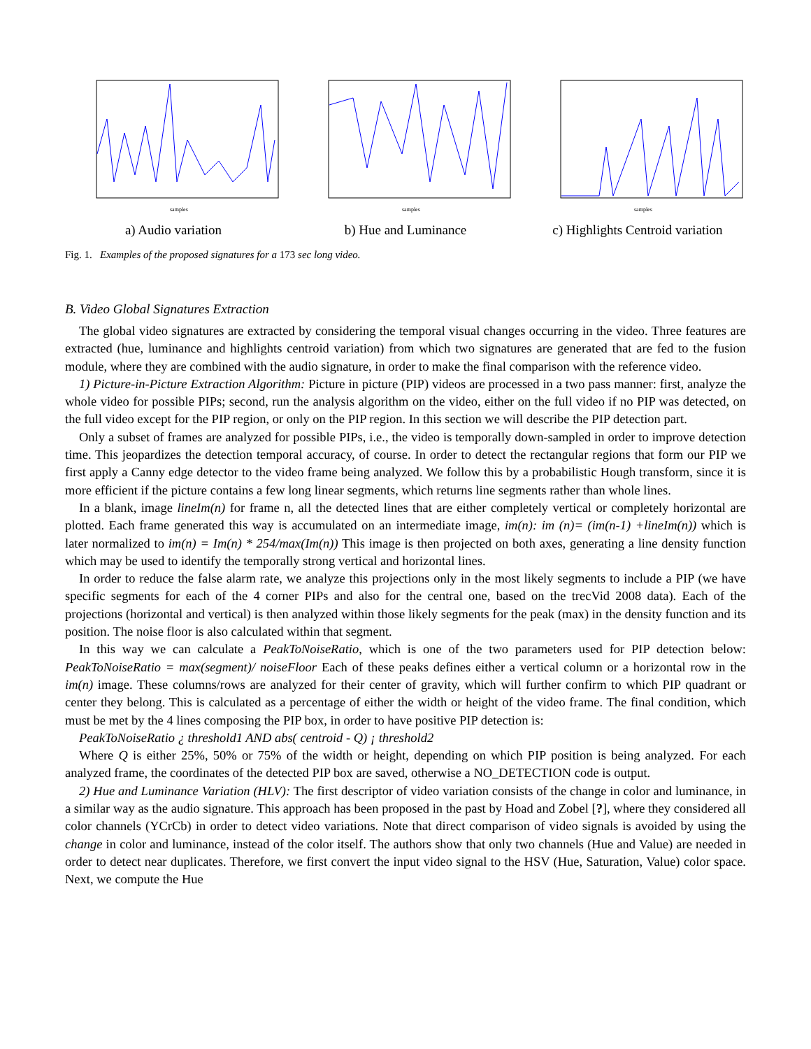samples
a) Audio variation
samples
b) Hue and Luminance
samples
c) Highlights Centroid variation
Fig. 1. Examples of the proposed signatures for a 173 sec long video.
B. Video Global Signatures Extraction
The global video signatures are extracted by considering the temporal visual changes occurring in the video. Three features are extracted (hue, luminance and highlights centroid variation) from which two signatures are generated that are fed to the fusion module, where they are combined with the audio signature, in order to make the final comparison with the reference video.
1) Picture-in-Picture Extraction Algorithm: Picture in picture (PIP) videos are processed in a two pass manner: first, analyze the whole video for possible PIPs; second, run the analysis algorithm on the video, either on the full video if no PIP was detected, on the full video except for the PIP region, or only on the PIP region. In this section we will describe the PIP detection part.
Only a subset of frames are analyzed for possible PIPs, i.e., the video is temporally down-sampled in order to improve detection time. This jeopardizes the detection temporal accuracy, of course. In order to detect the rectangular regions that form our PIP we first apply a Canny edge detector to the video frame being analyzed. We follow this by a probabilistic Hough transform, since it is more efficient if the picture contains a few long linear segments, which returns line segments rather than whole lines.
In a blank, image lineIm(n) for frame n, all the detected lines that are either completely vertical or completely horizontal are plotted. Each frame generated this way is accumulated on an intermediate image, im(n): im (n)= (im(n-1) +lineIm(n)) which is later normalized to im(n) = Im(n) * 254/max(Im(n)) This image is then projected on both axes, generating a line density function which may be used to identify the temporally strong vertical and horizontal lines.
In order to reduce the false alarm rate, we analyze this projections only in the most likely segments to include a PIP (we have specific segments for each of the 4 corner PIPs and also for the central one, based on the trecVid 2008 data). Each of the projections (horizontal and vertical) is then analyzed within those likely segments for the peak (max) in the density function and its position. The noise floor is also calculated within that segment.
In this way we can calculate a PeakToNoiseRatio, which is one of the two parameters used for PIP detection below: PeakToNoiseRatio = max(segment)/ noiseFloor Each of these peaks defines either a vertical column or a horizontal row in the im(n) image. These columns/rows are analyzed for their center of gravity, which will further confirm to which PIP quadrant or center they belong. This is calculated as a percentage of either the width or height of the video frame. The final condition, which must be met by the 4 lines composing the PIP box, in order to have positive PIP detection is:
PeakToNoiseRatio ¿ threshold1 AND abs( centroid - Q) ¡ threshold2
Where Q is either 25%, 50% or 75% of the width or height, depending on which PIP position is being analyzed. For each analyzed frame, the coordinates of the detected PIP box are saved, otherwise a NO_DETECTION code is output.
2) Hue and Luminance Variation (HLV): The first descriptor of video variation consists of the change in color and luminance, in a similar way as the audio signature. This approach has been proposed in the past by Hoad and Zobel [?], where they considered all color channels (YCrCb) in order to detect video variations. Note that direct comparison of video signals is avoided by using the change in color and luminance, instead of the color itself. The authors show that only two channels (Hue and Value) are needed in order to detect near duplicates. Therefore, we first convert the input video signal to the HSV (Hue, Saturation, Value) color space. Next, we compute the Hue